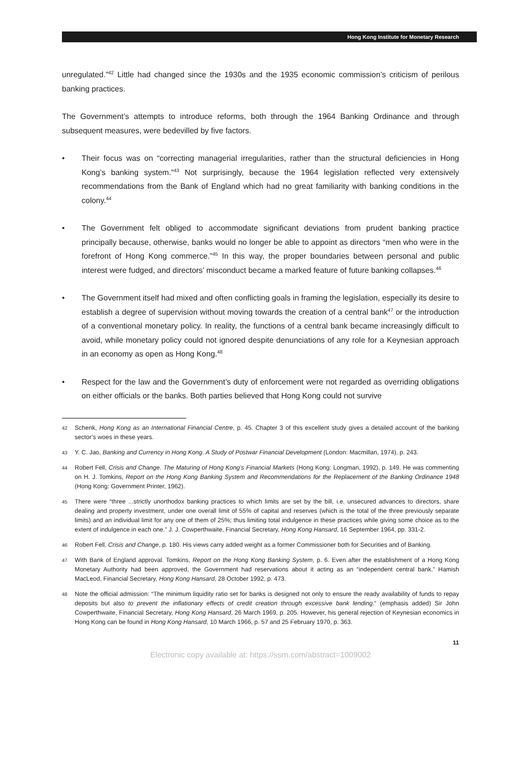Hong Kong Institute for Monetary Research
unregulated.”<sup>42</sup> Little had changed since the 1930s and the 1935 economic commission’s criticism of perilous banking practices.
The Government’s attempts to introduce reforms, both through the 1964 Banking Ordinance and through subsequent measures, were bedevilled by five factors.
• Their focus was on “correcting managerial irregularities, rather than the structural deficiencies in Hong Kong’s banking system.”<sup>43</sup> Not surprisingly, because the 1964 legislation reflected very extensively recommendations from the Bank of England which had no great familiarity with banking conditions in the colony.<sup>44</sup>
• The Government felt obliged to accommodate significant deviations from prudent banking practice principally because, otherwise, banks would no longer be able to appoint as directors “men who were in the forefront of Hong Kong commerce.”<sup>45</sup> In this way, the proper boundaries between personal and public interest were fudged, and directors’ misconduct became a marked feature of future banking collapses.<sup>46</sup>
• The Government itself had mixed and often conflicting goals in framing the legislation, especially its desire to establish a degree of supervision without moving towards the creation of a central bank<sup>47</sup> or the introduction of a conventional monetary policy. In reality, the functions of a central bank became increasingly difficult to avoid, while monetary policy could not ignored despite denunciations of any role for a Keynesian approach in an economy as open as Hong Kong.<sup>48</sup>
• Respect for the law and the Government’s duty of enforcement were not regarded as overriding obligations on either officials or the banks. Both parties believed that Hong Kong could not survive
42
Schenk, Hong Kong as an International Financial Centre, p. 45. Chapter 3 of this excellent study gives a detailed account of the banking sector’s woes in these years.
43
Y. C. Jao, Banking and Currency in Hong Kong. A Study of Postwar Financial Development (London: Macmillan, 1974), p. 243.
44
Robert Fell, Crisis and Change. The Maturing of Hong Kong’s Financial Markets (Hong Kong: Longman, 1992), p. 149. He was commenting on H. J. Tomkins, Report on the Hong Kong Banking System and Recommendations for the Replacement of the Banking Ordinance 1948 (Hong Kong: Government Printer, 1962).
45
There were “three ...strictly unorthodox banking practices to which limits are set by the bill, i.e. unsecured advances to directors, share dealing and property investment, under one overall limit of 55% of capital and reserves (which is the total of the three previously separate limits) and an individual limit for any one of them of 25%; thus limiting total indulgence in these practices while giving some choice as to the extent of indulgence in each one.” J. J. Cowperthwaite, Financial Secretary, Hong Kong Hansard, 16 September 1964, pp. 331-2.
46
Robert Fell, Crisis and Change, p. 180. His views carry added weight as a former Commissioner both for Securities and of Banking.
47
With Bank of England approval. Tomkins, Report on the Hong Kong Banking System, p. 6. Even after the establishment of a Hong Kong Monetary Authority had been approved, the Government had reservations about it acting as an “independent central bank.” Hamish MacLeod, Financial Secretary, Hong Kong Hansard, 28 October 1992, p. 473.
48
Note the official admission: “The minimum liquidity ratio set for banks is designed not only to ensure the ready availability of funds to repay deposits but also to prevent the inflationary effects of credit creation through excessive bank lending.” (emphasis added) Sir John Cowperthwaite, Financial Secretary, Hong Kong Hansard, 26 March 1969, p. 205. However, his general rejection of Keynesian economics in Hong Kong can be found in Hong Kong Hansard, 10 March 1966, p. 57 and 25 February 1970, p. 363.
11
Electronic copy available at: https://ssrn.com/abstract=1009002